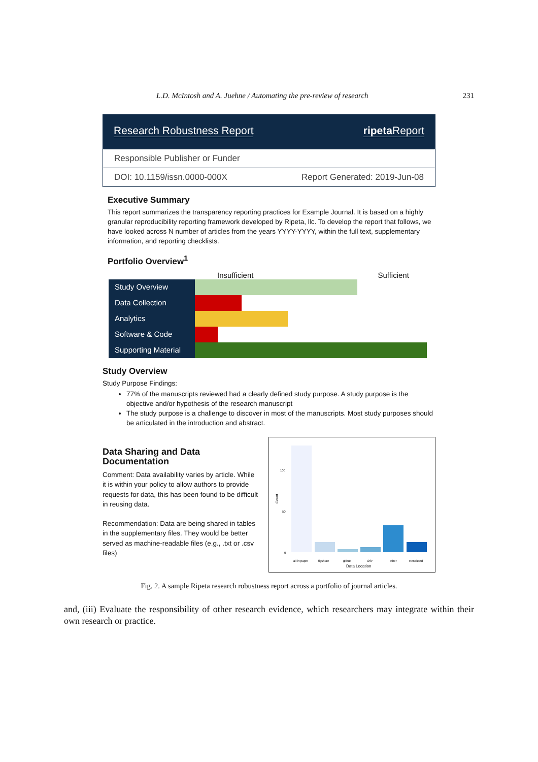L.D. McIntosh and A. Juehne / Automating the pre-review of research 231
Research Robustness Report ripeta Report
Responsible Publisher or Funder
DOI: 10.1159/issn.0000-000X Report Generated: 2019-Jun-08
Executive Summary
This report summarizes the transparency reporting practices for Example Journal. It is based on a highly granular reproducibility reporting framework developed by Ripeta, llc. To develop the report that follows, we have looked across N number of articles from the years YYYY-YYYY, within the full text, supplementary information, and reporting checklists.
Portfolio Overview<sup>1</sup>
Insufficient Sufficient
Study Overview
Data Collection
Analytics
Software & Code
Supporting Material
Study Overview
Study Purpose Findings:
77% of the manuscripts reviewed had a clearly defined study purpose. A study purpose is the objective and/or hypothesis of the research manuscript
The study purpose is a challenge to discover in most of the manuscripts. Most study purposes should be articulated in the introduction and abstract.
Data Sharing and Data Documentation
Comment: Data availability varies by article. While it is within your policy to allow authors to provide requests for data, this has been found to be difficult in reusing data.
Recommendation: Data are being shared in tables in the supplementary files. They would be better served as machine-readable files (e.g., .txt or .csv files)
100
50
0
all in paper
figshare
github
OSF
other
Restricted
Data Location
Count
Fig. 2. A sample Ripeta research robustness report across a portfolio of journal articles.
and, (iii) Evaluate the responsibility of other research evidence, which researchers may integrate within their own research or practice.